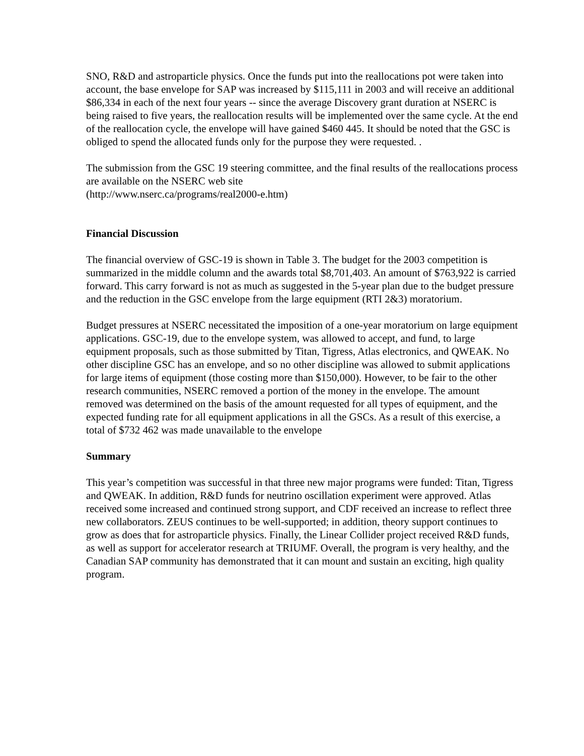SNO, R&D and astroparticle physics. Once the funds put into the reallocations pot were taken into account, the base envelope for SAP was increased by $115,111 in 2003 and will receive an additional $86,334 in each of the next four years -- since the average Discovery grant duration at NSERC is being raised to five years, the reallocation results will be implemented over the same cycle. At the end of the reallocation cycle, the envelope will have gained $460 445. It should be noted that the GSC is obliged to spend the allocated funds only for the purpose they were requested. .
The submission from the GSC 19 steering committee, and the final results of the reallocations process are available on the NSERC web site
(http://www.nserc.ca/programs/real2000-e.htm)
Financial Discussion
The financial overview of GSC-19 is shown in Table 3. The budget for the 2003 competition is summarized in the middle column and the awards total $8,701,403. An amount of $763,922 is carried forward. This carry forward is not as much as suggested in the 5-year plan due to the budget pressure and the reduction in the GSC envelope from the large equipment (RTI 2&3) moratorium.
Budget pressures at NSERC necessitated the imposition of a one-year moratorium on large equipment applications. GSC-19, due to the envelope system, was allowed to accept, and fund, to large equipment proposals, such as those submitted by Titan, Tigress, Atlas electronics, and QWEAK. No other discipline GSC has an envelope, and so no other discipline was allowed to submit applications for large items of equipment (those costing more than $150,000). However, to be fair to the other research communities, NSERC removed a portion of the money in the envelope. The amount removed was determined on the basis of the amount requested for all types of equipment, and the expected funding rate for all equipment applications in all the GSCs. As a result of this exercise, a total of $732 462 was made unavailable to the envelope
Summary
This year’s competition was successful in that three new major programs were funded: Titan, Tigress and QWEAK. In addition, R&D funds for neutrino oscillation experiment were approved. Atlas received some increased and continued strong support, and CDF received an increase to reflect three new collaborators. ZEUS continues to be well-supported; in addition, theory support continues to grow as does that for astroparticle physics. Finally, the Linear Collider project received R&D funds, as well as support for accelerator research at TRIUMF. Overall, the program is very healthy, and the Canadian SAP community has demonstrated that it can mount and sustain an exciting, high quality program.